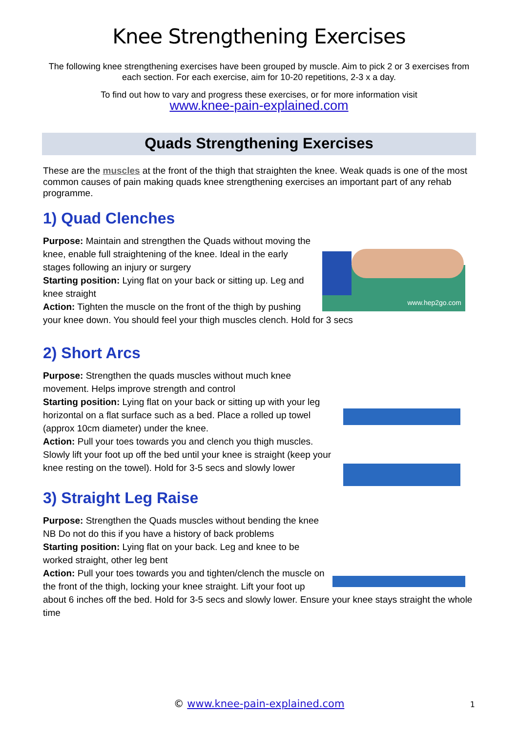Knee Strengthening Exercises
The following knee strengthening exercises have been grouped by muscle. Aim to pick 2 or 3 exercises from each section. For each exercise, aim for 10-20 repetitions, 2-3 x a day.
To find out how to vary and progress these exercises, or for more information visit
www.knee-pain-explained.com
Quads Strengthening Exercises
These are the muscles at the front of the thigh that straighten the knee. Weak quads is one of the most common causes of pain making quads knee strengthening exercises an important part of any rehab programme.
1) Quad Clenches
www.hep2go.com
Purpose: Maintain and strengthen the Quads without moving the knee, enable full straightening of the knee. Ideal in the early stages following an injury or surgery
Starting position: Lying flat on your back or sitting up. Leg and knee straight
Action: Tighten the muscle on the front of the thigh by pushing your knee down. You should feel your thigh muscles clench. Hold for 3 secs
2) Short Arcs
Purpose: Strengthen the quads muscles without much knee movement. Helps improve strength and control
Starting position: Lying flat on your back or sitting up with your leg horizontal on a flat surface such as a bed. Place a rolled up towel (approx 10cm diameter) under the knee.
Action: Pull your toes towards you and clench you thigh muscles. Slowly lift your foot up off the bed until your knee is straight (keep your knee resting on the towel). Hold for 3-5 secs and slowly lower
3) Straight Leg Raise
Purpose: Strengthen the Quads muscles without bending the knee NB Do not do this if you have a history of back problems
Starting position: Lying flat on your back. Leg and knee to be worked straight, other leg bent
Action: Pull your toes towards you and tighten/clench the muscle on the front of the thigh, locking your knee straight. Lift your foot up about 6 inches off the bed. Hold for 3-5 secs and slowly lower. Ensure your knee stays straight the whole time
© www.knee-pain-explained.com 1